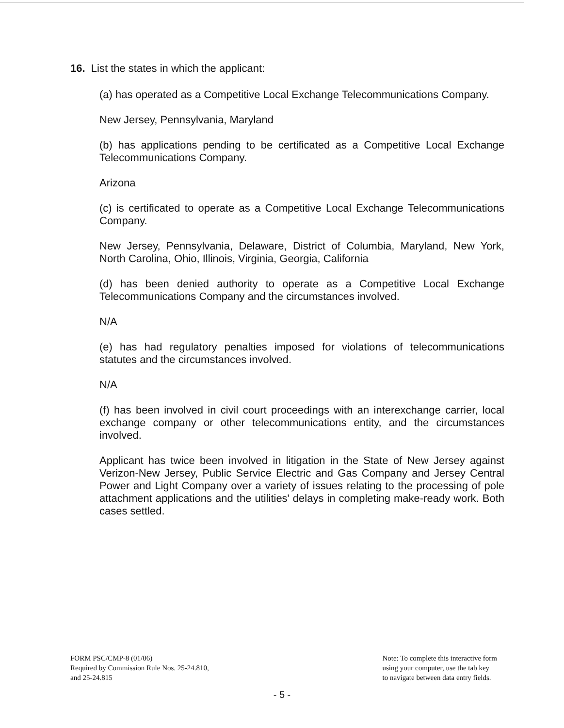16. List the states in which the applicant:
(a) has operated as a Competitive Local Exchange Telecommunications Company.
New Jersey, Pennsylvania, Maryland
(b) has applications pending to be certificated as a Competitive Local Exchange Telecommunications Company.
Arizona
(c) is certificated to operate as a Competitive Local Exchange Telecommunications Company.
New Jersey, Pennsylvania, Delaware, District of Columbia, Maryland, New York, North Carolina, Ohio, Illinois, Virginia, Georgia, California
(d) has been denied authority to operate as a Competitive Local Exchange Telecommunications Company and the circumstances involved.
N/A
(e) has had regulatory penalties imposed for violations of telecommunications statutes and the circumstances involved.
N/A
(f) has been involved in civil court proceedings with an interexchange carrier, local exchange company or other telecommunications entity, and the circumstances involved.
Applicant has twice been involved in litigation in the State of New Jersey against Verizon-New Jersey, Public Service Electric and Gas Company and Jersey Central Power and Light Company over a variety of issues relating to the processing of pole attachment applications and the utilities' delays in completing make-ready work. Both cases settled.
FORM PSC/CMP-8 (01/06)
Required by Commission Rule Nos. 25-24.810,
and 25-24.815
Note: To complete this interactive form
using your computer, use the tab key
to navigate between data entry fields.
- 5 -